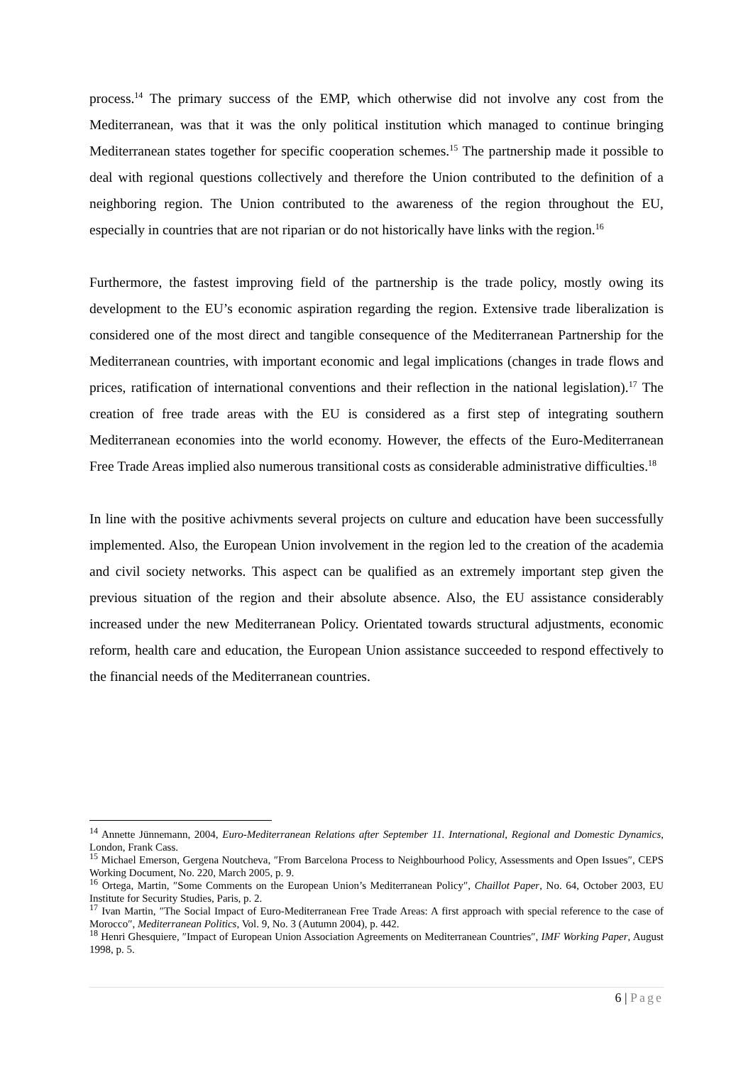process.<sup>14</sup> The primary success of the EMP, which otherwise did not involve any cost from the Mediterranean, was that it was the only political institution which managed to continue bringing Mediterranean states together for specific cooperation schemes.<sup>15</sup> The partnership made it possible to deal with regional questions collectively and therefore the Union contributed to the definition of a neighboring region. The Union contributed to the awareness of the region throughout the EU, especially in countries that are not riparian or do not historically have links with the region.<sup>16</sup>
Furthermore, the fastest improving field of the partnership is the trade policy, mostly owing its development to the EU’s economic aspiration regarding the region. Extensive trade liberalization is considered one of the most direct and tangible consequence of the Mediterranean Partnership for the Mediterranean countries, with important economic and legal implications (changes in trade flows and prices, ratification of international conventions and their reflection in the national legislation).<sup>17</sup> The creation of free trade areas with the EU is considered as a first step of integrating southern Mediterranean economies into the world economy. However, the effects of the Euro-Mediterranean Free Trade Areas implied also numerous transitional costs as considerable administrative difficulties.<sup>18</sup>
In line with the positive achivments several projects on culture and education have been successfully implemented. Also, the European Union involvement in the region led to the creation of the academia and civil society networks. This aspect can be qualified as an extremely important step given the previous situation of the region and their absolute absence. Also, the EU assistance considerably increased under the new Mediterranean Policy. Orientated towards structural adjustments, economic reform, health care and education, the European Union assistance succeeded to respond effectively to the financial needs of the Mediterranean countries.
<sup>14</sup> Annette Jünnemann, 2004, Euro-Mediterranean Relations after September 11. International, Regional and Domestic Dynamics, London, Frank Cass.
<sup>15</sup> Michael Emerson, Gergena Noutcheva, ″From Barcelona Process to Neighbourhood Policy, Assessments and Open Issues″, CEPS Working Document, No. 220, March 2005, p. 9.
<sup>16</sup> Ortega, Martin, ″Some Comments on the European Union’s Mediterranean Policy″, Chaillot Paper, No. 64, October 2003, EU Institute for Security Studies, Paris, p. 2.
<sup>17</sup> Ivan Martin, ″The Social Impact of Euro-Mediterranean Free Trade Areas: A first approach with special reference to the case of Morocco″, Mediterranean Politics, Vol. 9, No. 3 (Autumn 2004), p. 442.
<sup>18</sup> Henri Ghesquiere, ″Impact of European Union Association Agreements on Mediterranean Countries″, IMF Working Paper, August 1998, p. 5.
6 | Page